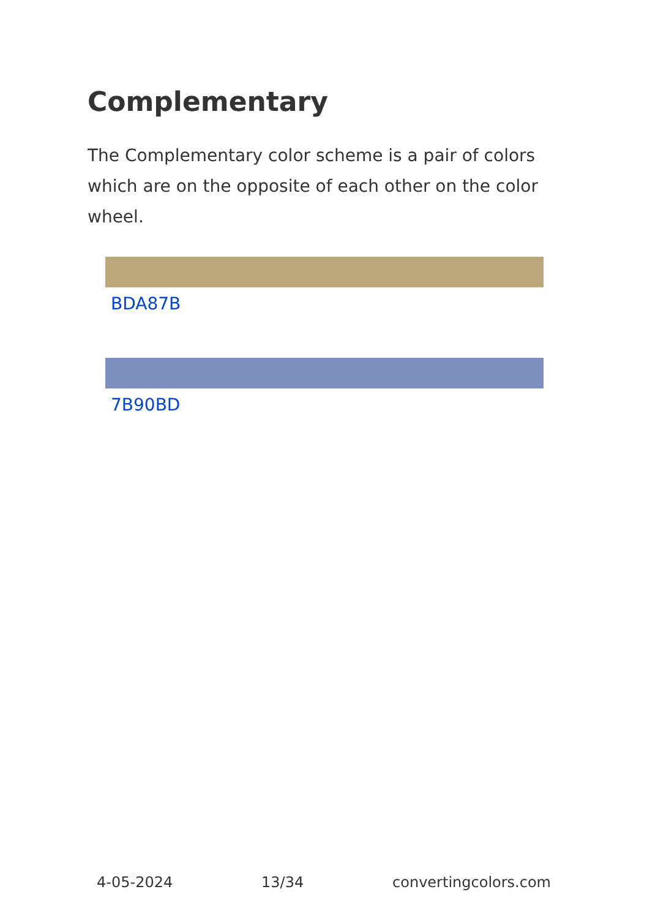Complementary
The Complementary color scheme is a pair of colors which are on the opposite of each other on the color wheel.
BDA87B
7B90BD
4-05-2024 13/34 convertingcolors.com